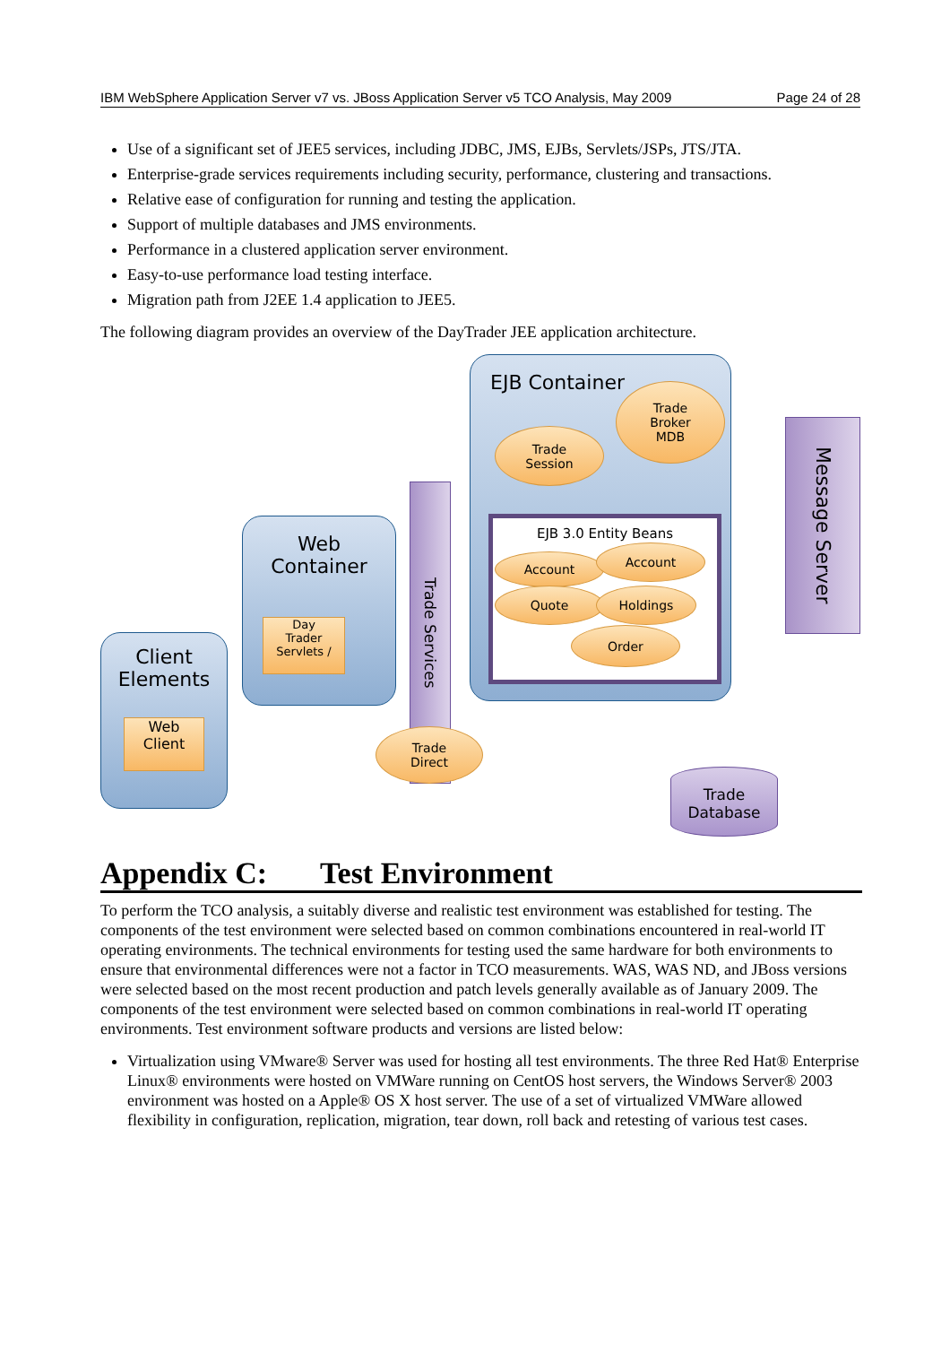IBM WebSphere Application Server v7 vs. JBoss Application Server v5 TCO Analysis, May 2009 Page 24 of 28
Use of a significant set of JEE5 services, including JDBC, JMS, EJBs, Servlets/JSPs, JTS/JTA.
Enterprise-grade services requirements including security, performance, clustering and transactions.
Relative ease of configuration for running and testing the application.
Support of multiple databases and JMS environments.
Performance in a clustered application server environment.
Easy-to-use performance load testing interface.
Migration path from J2EE 1.4 application to JEE5.
The following diagram provides an overview of the DayTrader JEE application architecture.
EJB Container
EJB 3.0 Entity Beans
Trade
Broker
MDB
Trade
Session
Account
Account
Quote Holdings
Order
Message Server
Trade Services
Web
Container
Day
Trader
Servlets /
Client
Elements
Web
Client
Trade
Direct
Trade
Database
Appendix C: Test Environment
To perform the TCO analysis, a suitably diverse and realistic test environment was established for testing. The components of the test environment were selected based on common combinations encountered in real-world IT operating environments. The technical environments for testing used the same hardware for both environments to ensure that environmental differences were not a factor in TCO measurements. WAS, WAS ND, and JBoss versions were selected based on the most recent production and patch levels generally available as of January 2009. The components of the test environment were selected based on common combinations in real-world IT operating environments. Test environment software products and versions are listed below:
Virtualization using VMware® Server was used for hosting all test environments. The three Red Hat® Enterprise Linux® environments were hosted on VMWare running on CentOS host servers, the Windows Server® 2003 environment was hosted on a Apple® OS X host server. The use of a set of virtualized VMWare allowed flexibility in configuration, replication, migration, tear down, roll back and retesting of various test cases.